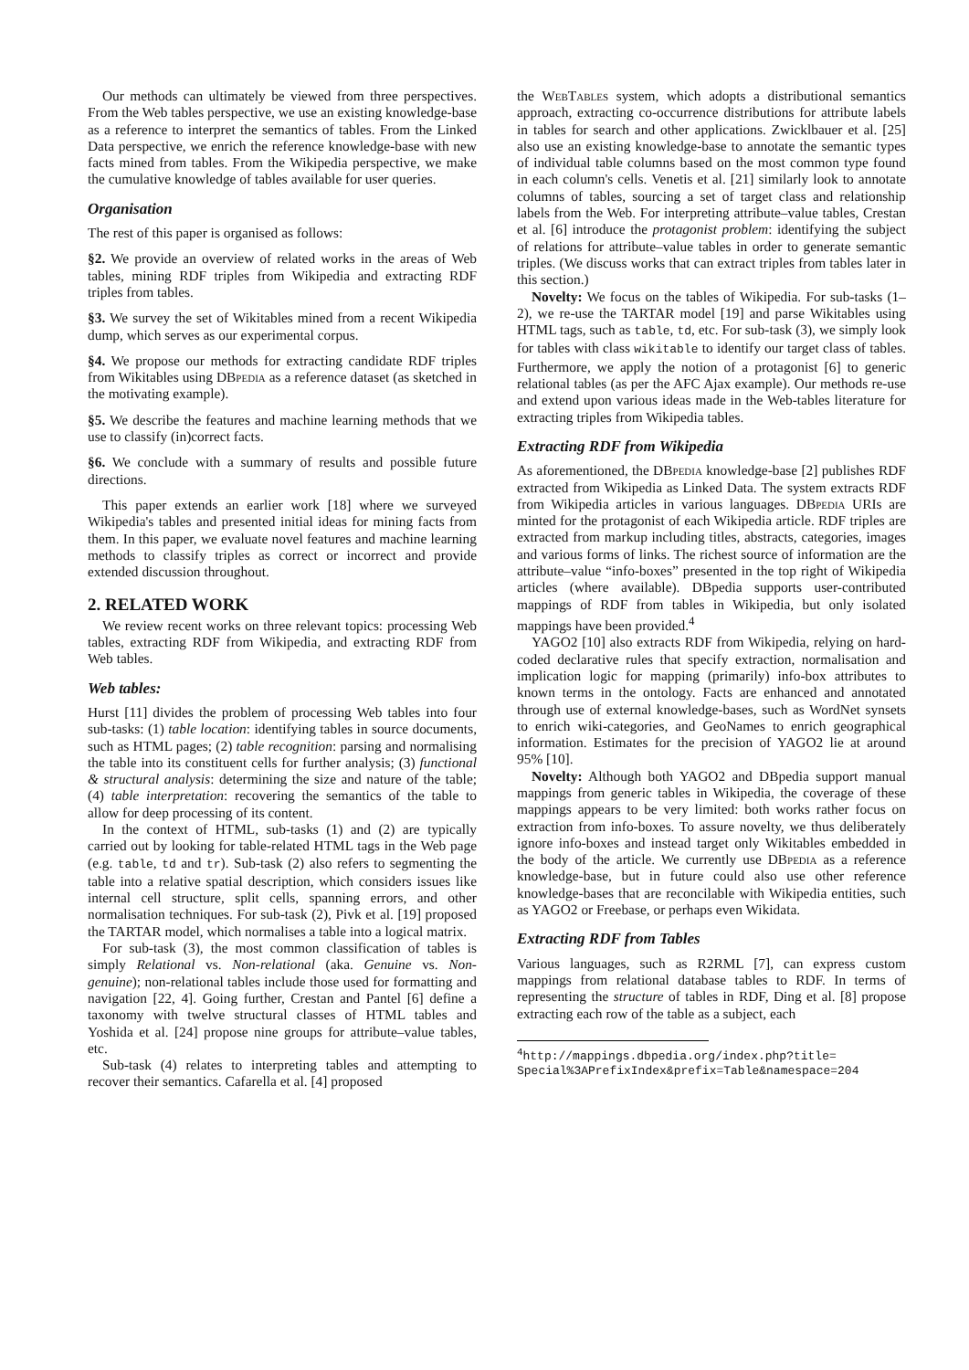Our methods can ultimately be viewed from three perspectives. From the Web tables perspective, we use an existing knowledge-base as a reference to interpret the semantics of tables. From the Linked Data perspective, we enrich the reference knowledge-base with new facts mined from tables. From the Wikipedia perspective, we make the cumulative knowledge of tables available for user queries.
Organisation
The rest of this paper is organised as follows:
§2. We provide an overview of related works in the areas of Web tables, mining RDF triples from Wikipedia and extracting RDF triples from tables.
§3. We survey the set of Wikitables mined from a recent Wikipedia dump, which serves as our experimental corpus.
§4. We propose our methods for extracting candidate RDF triples from Wikitables using DBpedia as a reference dataset (as sketched in the motivating example).
§5. We describe the features and machine learning methods that we use to classify (in)correct facts.
§6. We conclude with a summary of results and possible future directions.
This paper extends an earlier work [18] where we surveyed Wikipedia's tables and presented initial ideas for mining facts from them. In this paper, we evaluate novel features and machine learning methods to classify triples as correct or incorrect and provide extended discussion throughout.
2. RELATED WORK
We review recent works on three relevant topics: processing Web tables, extracting RDF from Wikipedia, and extracting RDF from Web tables.
Web tables:
Hurst [11] divides the problem of processing Web tables into four sub-tasks: (1) table location: identifying tables in source documents, such as HTML pages; (2) table recognition: parsing and normalising the table into its constituent cells for further analysis; (3) functional & structural analysis: determining the size and nature of the table; (4) table interpretation: recovering the semantics of the table to allow for deep processing of its content.
In the context of HTML, sub-tasks (1) and (2) are typically carried out by looking for table-related HTML tags in the Web page (e.g. table, td and tr). Sub-task (2) also refers to segmenting the table into a relative spatial description, which considers issues like internal cell structure, split cells, spanning errors, and other normalisation techniques. For sub-task (2), Pivk et al. [19] proposed the TARTAR model, which normalises a table into a logical matrix.
For sub-task (3), the most common classification of tables is simply Relational vs. Non-relational (aka. Genuine vs. Non-genuine); non-relational tables include those used for formatting and navigation [22, 4]. Going further, Crestan and Pantel [6] define a taxonomy with twelve structural classes of HTML tables and Yoshida et al. [24] propose nine groups for attribute–value tables, etc.
Sub-task (4) relates to interpreting tables and attempting to recover their semantics. Cafarella et al. [4] proposed
the Web Tables system, which adopts a distributional semantics approach, extracting co-occurrence distributions for attribute labels in tables for search and other applications. Zwicklbauer et al. [25] also use an existing knowledge-base to annotate the semantic types of individual table columns based on the most common type found in each column's cells. Venetis et al. [21] similarly look to annotate columns of tables, sourcing a set of target class and relationship labels from the Web. For interpreting attribute–value tables, Crestan et al. [6] introduce the protagonist problem: identifying the subject of relations for attribute–value tables in order to generate semantic triples. (We discuss works that can extract triples from tables later in this section.)
Novelty: We focus on the tables of Wikipedia. For sub-tasks (1–2), we re-use the TARTAR model [19] and parse Wikitables using HTML tags, such as table, td, etc. For sub-task (3), we simply look for tables with class wikitable to identify our target class of tables. Furthermore, we apply the notion of a protagonist [6] to generic relational tables (as per the AFC Ajax example). Our methods re-use and extend upon various ideas made in the Web-tables literature for extracting triples from Wikipedia tables.
Extracting RDF from Wikipedia
As aforementioned, the DBpedia knowledge-base [2] publishes RDF extracted from Wikipedia as Linked Data. The system extracts RDF from Wikipedia articles in various languages. DBpedia URIs are minted for the protagonist of each Wikipedia article. RDF triples are extracted from markup including titles, abstracts, categories, images and various forms of links. The richest source of information are the attribute–value “info-boxes” presented in the top right of Wikipedia articles (where available). DBpedia supports user-contributed mappings of RDF from tables in Wikipedia, but only isolated mappings have been provided.<sup>4</sup>
YAGO2 [10] also extracts RDF from Wikipedia, relying on hard-coded declarative rules that specify extraction, normalisation and implication logic for mapping (primarily) info-box attributes to known terms in the ontology. Facts are enhanced and annotated through use of external knowledge-bases, such as WordNet synsets to enrich wiki-categories, and GeoNames to enrich geographical information. Estimates for the precision of YAGO2 lie at around 95% [10].
Novelty: Although both YAGO2 and DBpedia support manual mappings from generic tables in Wikipedia, the coverage of these mappings appears to be very limited: both works rather focus on extraction from info-boxes. To assure novelty, we thus deliberately ignore info-boxes and instead target only Wikitables embedded in the body of the article. We currently use DBpedia as a reference knowledge-base, but in future could also use other reference knowledge-bases that are reconcilable with Wikipedia entities, such as YAGO2 or Freebase, or perhaps even Wikidata.
Extracting RDF from Tables
Various languages, such as R2RML [7], can express custom mappings from relational database tables to RDF. In terms of representing the structure of tables in RDF, Ding et al. [8] propose extracting each row of the table as a subject, each
<sup>4</sup> http://mappings.dbpedia.org/index.php?title= Special%3APrefixIndex&prefix=Table&namespace=204